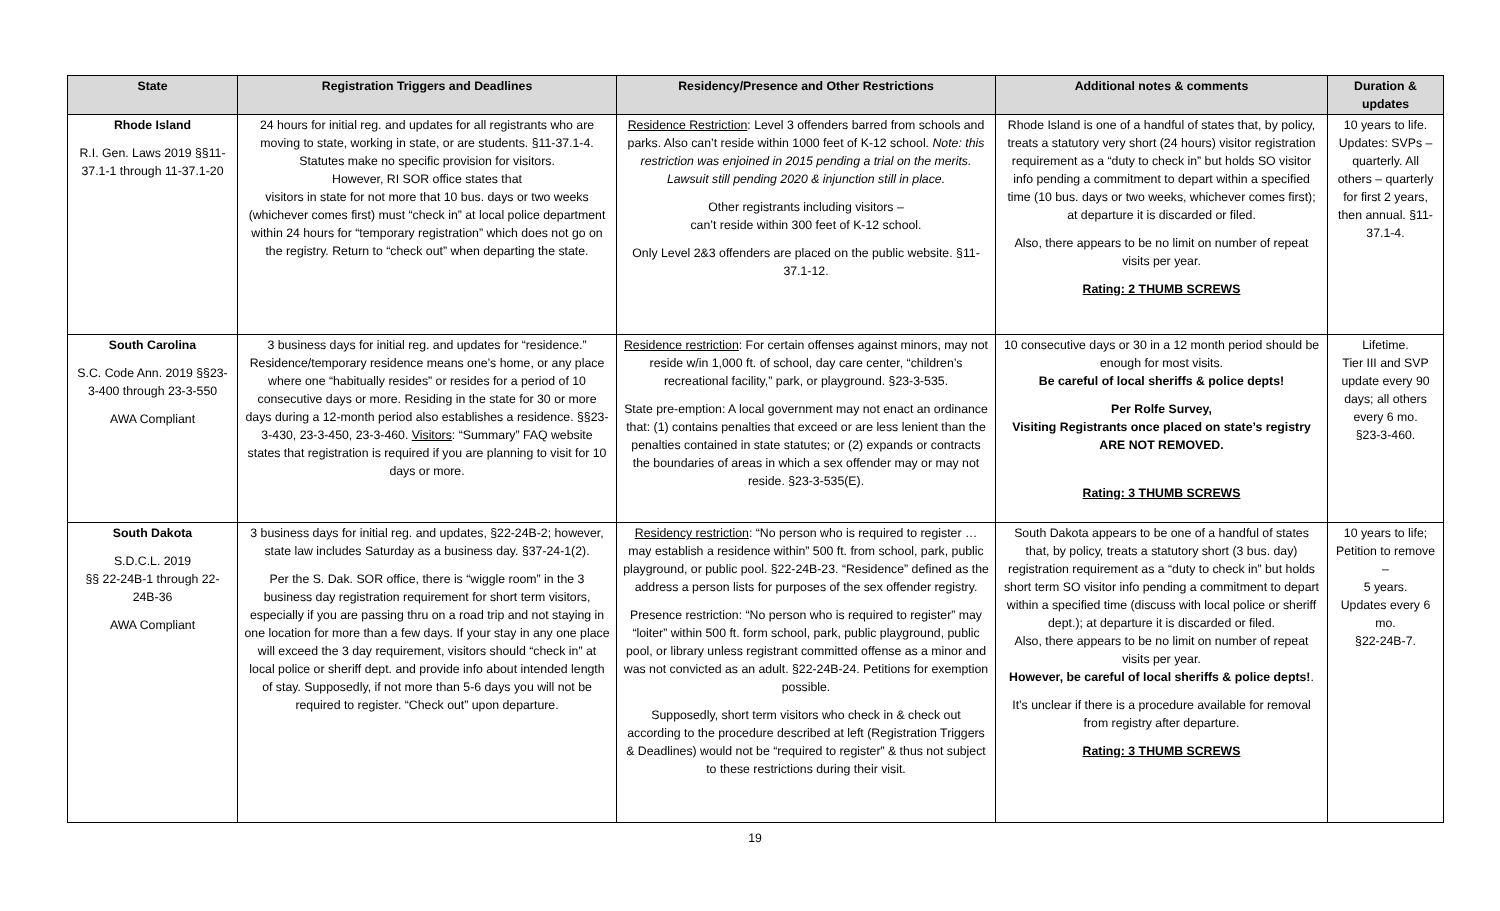| State | Registration Triggers and Deadlines | Residency/Presence and Other Restrictions | Additional notes & comments | Duration & updates |
| --- | --- | --- | --- | --- |
| Rhode Island R.I. Gen. Laws 2019 §§11-37.1-1 through 11-37.1-20 | 24 hours for initial reg. and updates for all registrants who are moving to state, working in state, or are students. §11-37.1-4. Statutes make no specific provision for visitors. However, RI SOR office states that visitors in state for not more that 10 bus. days or two weeks (whichever comes first) must “check in” at local police department within 24 hours for “temporary registration” which does not go on the registry. Return to “check out” when departing the state. | Residence Restriction : Level 3 offenders barred from schools and parks. Also can’t reside within 1000 feet of K-12 school. Note: this restriction was enjoined in 2015 pending a trial on the merits. Lawsuit still pending 2020 & injunction still in place. Other registrants including visitors – can’t reside within 300 feet of K-12 school. Only Level 2&3 offenders are placed on the public website. §11-37.1-12. | Rhode Island is one of a handful of states that, by policy, treats a statutory very short (24 hours) visitor registration requirement as a “duty to check in” but holds SO visitor info pending a commitment to depart within a specified time (10 bus. days or two weeks, whichever comes first); at departure it is discarded or filed. Also, there appears to be no limit on number of repeat visits per year. Rating: 2 THUMB SCREWS | 10 years to life. Updates: SVPs – quarterly. All others – quarterly for first 2 years, then annual. §11-37.1-4. |
| South Carolina S.C. Code Ann. 2019 §§23-3-400 through 23-3-550 AWA Compliant | 3 business days for initial reg. and updates for “residence.” Residence/temporary residence means one’s home, or any place where one “habitually resides” or resides for a period of 10 consecutive days or more. Residing in the state for 30 or more days during a 12-month period also establishes a residence. §§23-3-430, 23-3-450, 23-3-460. Visitors : “Summary” FAQ website states that registration is required if you are planning to visit for 10 days or more. | Residence restriction : For certain offenses against minors, may not reside w/in 1,000 ft. of school, day care center, “children’s recreational facility,” park, or playground. §23-3-535. State pre-emption: A local government may not enact an ordinance that: (1) contains penalties that exceed or are less lenient than the penalties contained in state statutes; or (2) expands or contracts the boundaries of areas in which a sex offender may or may not reside. §23-3-535(E). | 10 consecutive days or 30 in a 12 month period should be enough for most visits. Be careful of local sheriffs & police depts! Per Rolfe Survey, Visiting Registrants once placed on state’s registry ARE NOT REMOVED. Rating: 3 THUMB SCREWS | Lifetime. Tier III and SVP update every 90 days; all others every 6 mo. §23-3-460. |
| South Dakota S.D.C.L. 2019 §§ 22-24B-1 through 22-24B-36 AWA Compliant | 3 business days for initial reg. and updates, §22-24B-2; however, state law includes Saturday as a business day. §37-24-1(2). Per the S. Dak. SOR office, there is “wiggle room” in the 3 business day registration requirement for short term visitors, especially if you are passing thru on a road trip and not staying in one location for more than a few days. If your stay in any one place will exceed the 3 day requirement, visitors should “check in” at local police or sheriff dept. and provide info about intended length of stay. Supposedly, if not more than 5-6 days you will not be required to register. “Check out” upon departure. | Residency restriction : “No person who is required to register … may establish a residence within” 500 ft. from school, park, public playground, or public pool. §22-24B-23. “Residence” defined as the address a person lists for purposes of the sex offender registry. Presence restriction: “No person who is required to register” may “loiter” within 500 ft. form school, park, public playground, public pool, or library unless registrant committed offense as a minor and was not convicted as an adult. §22-24B-24. Petitions for exemption possible. Supposedly, short term visitors who check in & check out according to the procedure described at left (Registration Triggers & Deadlines) would not be “required to register” & thus not subject to these restrictions during their visit. | South Dakota appears to be one of a handful of states that, by policy, treats a statutory short (3 bus. day) registration requirement as a “duty to check in” but holds short term SO visitor info pending a commitment to depart within a specified time (discuss with local police or sheriff dept.); at departure it is discarded or filed. Also, there appears to be no limit on number of repeat visits per year. However, be careful of local sheriffs & police depts! . It’s unclear if there is a procedure available for removal from registry after departure. Rating: 3 THUMB SCREWS | 10 years to life; Petition to remove – 5 years. Updates every 6 mo. §22-24B-7. |
19